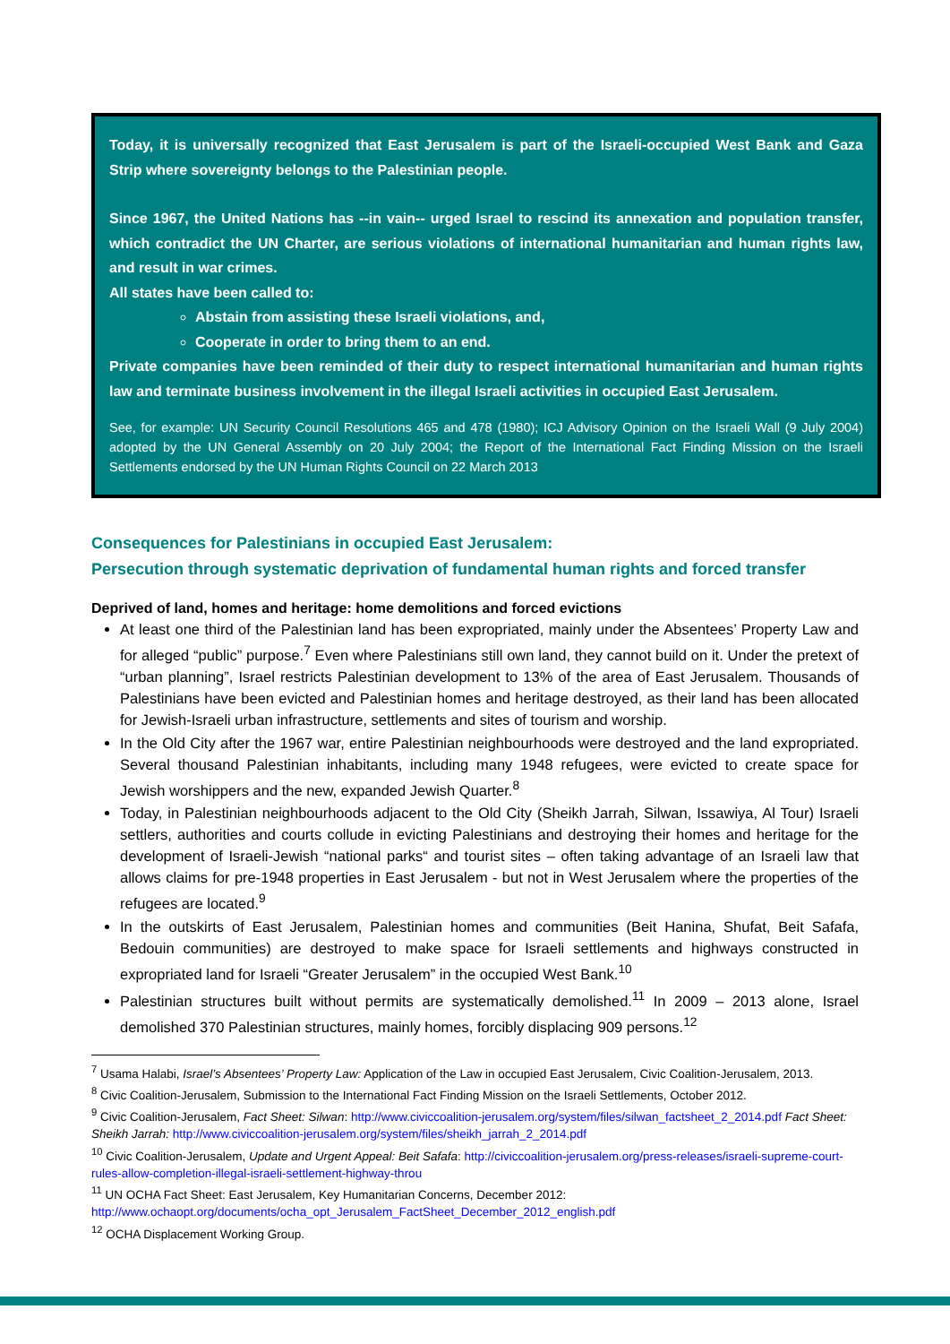Today, it is universally recognized that East Jerusalem is part of the Israeli-occupied West Bank and Gaza Strip where sovereignty belongs to the Palestinian people.
Since 1967, the United Nations has --in vain-- urged Israel to rescind its annexation and population transfer, which contradict the UN Charter, are serious violations of international humanitarian and human rights law, and result in war crimes.
All states have been called to:
Abstain from assisting these Israeli violations, and,
Cooperate in order to bring them to an end.
Private companies have been reminded of their duty to respect international humanitarian and human rights law and terminate business involvement in the illegal Israeli activities in occupied East Jerusalem.
See, for example: UN Security Council Resolutions 465 and 478 (1980); ICJ Advisory Opinion on the Israeli Wall (9 July 2004) adopted by the UN General Assembly on 20 July 2004; the Report of the International Fact Finding Mission on the Israeli Settlements endorsed by the UN Human Rights Council on 22 March 2013
Consequences for Palestinians in occupied East Jerusalem:
Persecution through systematic deprivation of fundamental human rights and forced transfer
Deprived of land, homes and heritage: home demolitions and forced evictions
At least one third of the Palestinian land has been expropriated, mainly under the Absentees’ Property Law and for alleged “public” purpose.<sup>7</sup> Even where Palestinians still own land, they cannot build on it. Under the pretext of “urban planning”, Israel restricts Palestinian development to 13% of the area of East Jerusalem. Thousands of Palestinians have been evicted and Palestinian homes and heritage destroyed, as their land has been allocated for Jewish-Israeli urban infrastructure, settlements and sites of tourism and worship.
In the Old City after the 1967 war, entire Palestinian neighbourhoods were destroyed and the land expropriated. Several thousand Palestinian inhabitants, including many 1948 refugees, were evicted to create space for Jewish worshippers and the new, expanded Jewish Quarter.<sup>8</sup>
Today, in Palestinian neighbourhoods adjacent to the Old City (Sheikh Jarrah, Silwan, Issawiya, Al Tour) Israeli settlers, authorities and courts collude in evicting Palestinians and destroying their homes and heritage for the development of Israeli-Jewish “national parks“ and tourist sites – often taking advantage of an Israeli law that allows claims for pre-1948 properties in East Jerusalem - but not in West Jerusalem where the properties of the refugees are located.<sup>9</sup>
In the outskirts of East Jerusalem, Palestinian homes and communities (Beit Hanina, Shufat, Beit Safafa, Bedouin communities) are destroyed to make space for Israeli settlements and highways constructed in expropriated land for Israeli “Greater Jerusalem” in the occupied West Bank.<sup>10</sup>
Palestinian structures built without permits are systematically demolished.<sup>11</sup> In 2009 – 2013 alone, Israel demolished 370 Palestinian structures, mainly homes, forcibly displacing 909 persons.<sup>12</sup>
<sup>7</sup> Usama Halabi, Israel’s Absentees’ Property Law: Application of the Law in occupied East Jerusalem, Civic Coalition-Jerusalem, 2013.
<sup>8</sup> Civic Coalition-Jerusalem, Submission to the International Fact Finding Mission on the Israeli Settlements, October 2012.
<sup>9</sup> Civic Coalition-Jerusalem, Fact Sheet: Silwan: http://www.civiccoalition-jerusalem.org/system/files/silwan_factsheet_2_2014.pdf Fact Sheet: Sheikh Jarrah: http://www.civiccoalition-jerusalem.org/system/files/sheikh_jarrah_2_2014.pdf
<sup>10</sup> Civic Coalition-Jerusalem, Update and Urgent Appeal: Beit Safafa: http://civiccoalition-jerusalem.org/press-releases/israeli-supreme-court-rules-allow-completion-illegal-israeli-settlement-highway-throu
<sup>11</sup> UN OCHA Fact Sheet: East Jerusalem, Key Humanitarian Concerns, December 2012: http://www.ochaopt.org/documents/ocha_opt_Jerusalem_FactSheet_December_2012_english.pdf
<sup>12</sup> OCHA Displacement Working Group.